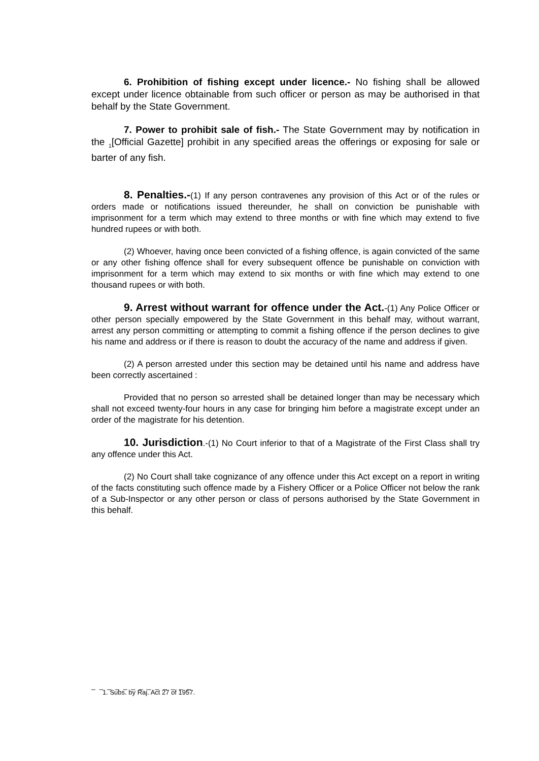6. Prohibition of fishing except under licence.- No fishing shall be allowed except under licence obtainable from such officer or person as may be authorised in that behalf by the State Government.
7. Power to prohibit sale of fish.- The State Government may by notification in the <sub>1</sub>[Official Gazette] prohibit in any specified areas the offerings or exposing for sale or barter of any fish.
8. Penalties.-(1) If any person contravenes any provision of this Act or of the rules or orders made or notifications issued thereunder, he shall on conviction be punishable with imprisonment for a term which may extend to three months or with fine which may extend to five hundred rupees or with both.
(2) Whoever, having once been convicted of a fishing offence, is again convicted of the same or any other fishing offence shall for every subsequent offence be punishable on conviction with imprisonment for a term which may extend to six months or with fine which may extend to one thousand rupees or with both.
9. Arrest without warrant for offence under the Act.-(1) Any Police Officer or other person specially empowered by the State Government in this behalf may, without warrant, arrest any person committing or attempting to commit a fishing offence if the person declines to give his name and address or if there is reason to doubt the accuracy of the name and address if given.
(2) A person arrested under this section may be detained until his name and address have been correctly ascertained :
Provided that no person so arrested shall be detained longer than may be necessary which shall not exceed twenty-four hours in any case for bringing him before a magistrate except under an order of the magistrate for his detention.
10. Jurisdiction.-(1) No Court inferior to that of a Magistrate of the First Class shall try any offence under this Act.
(2) No Court shall take cognizance of any offence under this Act except on a report in writing of the facts constituting such offence made by a Fishery Officer or a Police Officer not below the rank of a Sub-Inspector or any other person or class of persons authorised by the State Government in this behalf.
_ _ _ _ _ _ _ _ _ _ _ _ _
1. Subs. by Raj. Act 27 of 1957.